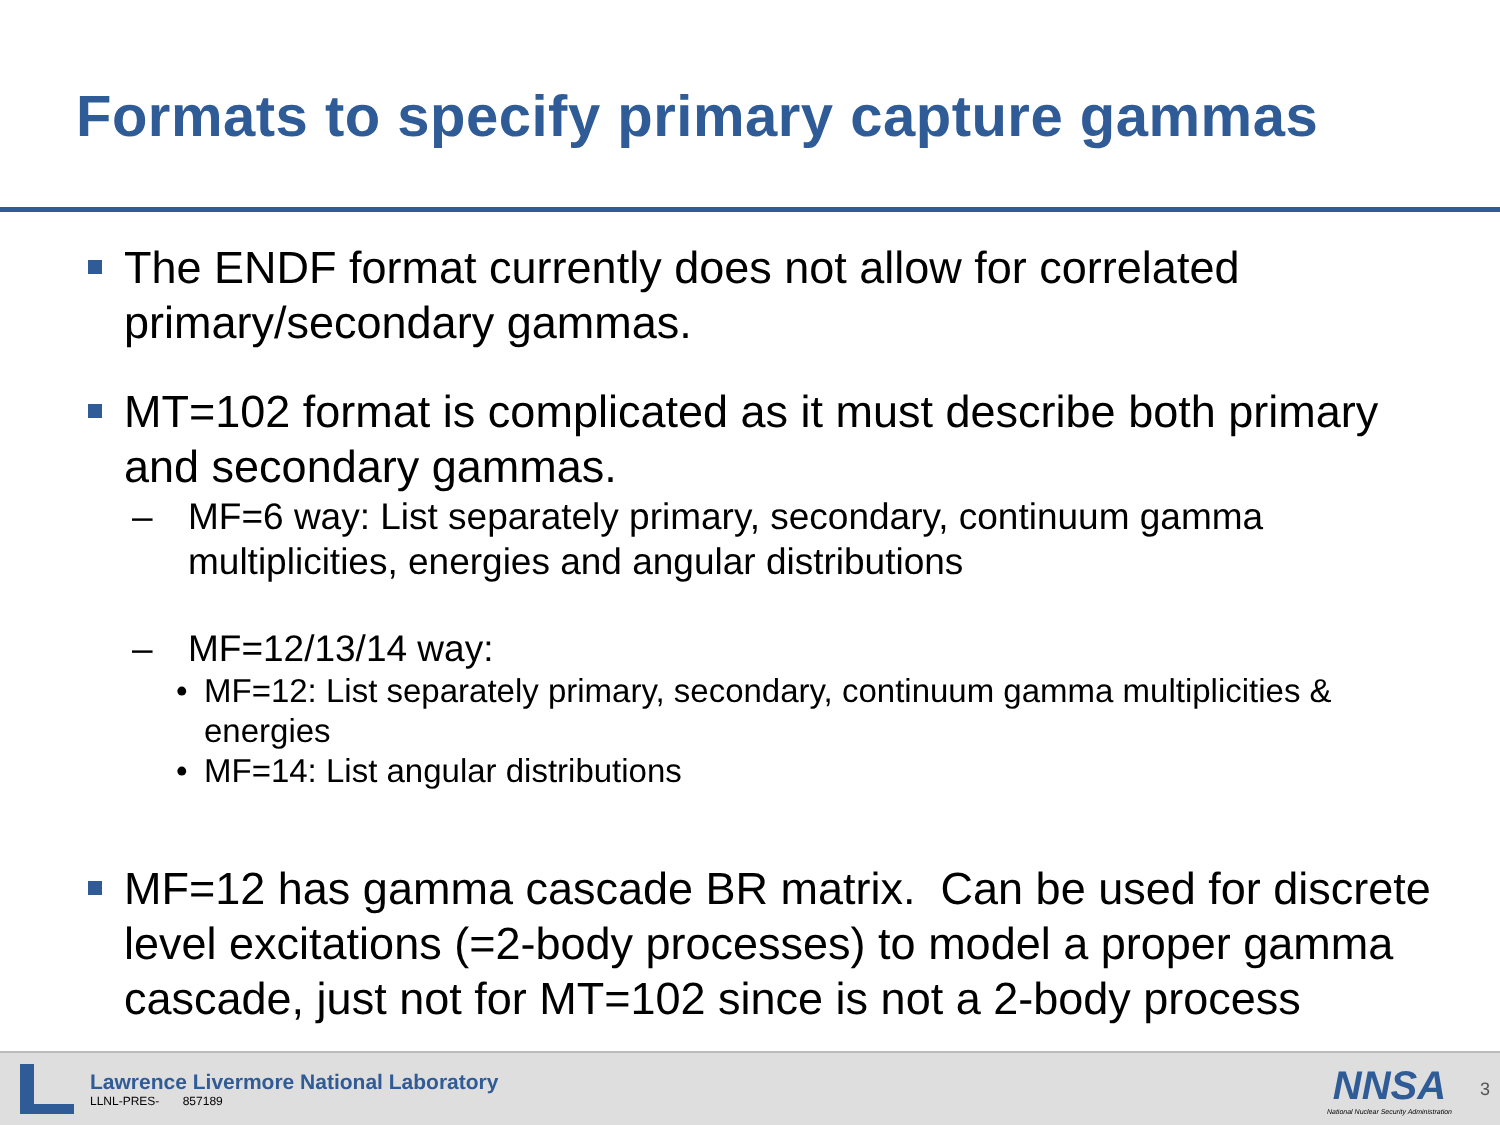Formats to specify primary capture gammas
The ENDF format currently does not allow for correlated primary/secondary gammas.
MT=102 format is complicated as it must describe both primary and secondary gammas.
– MF=6 way: List separately primary, secondary, continuum gamma multiplicities, energies and angular distributions
– MF=12/13/14 way:
• MF=12: List separately primary, secondary, continuum gamma multiplicities & energies
• MF=14: List angular distributions
MF=12 has gamma cascade BR matrix. Can be used for discrete level excitations (=2-body processes) to model a proper gamma cascade, just not for MT=102 since is not a 2-body process
Lawrence Livermore National Laboratory
LLNL-PRES- 857189
NNSA
National Nuclear Security Administration
3